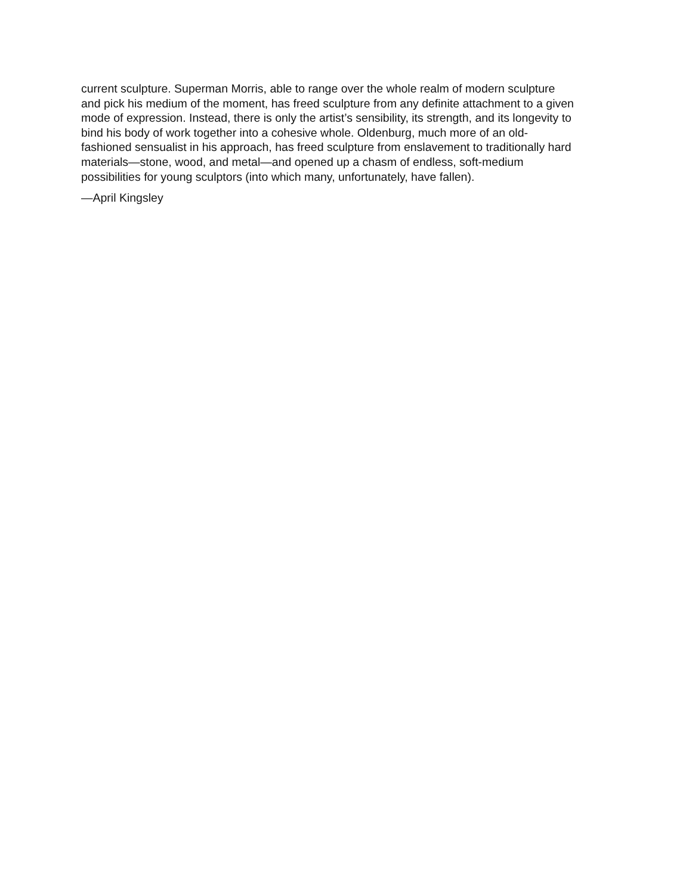current sculpture. Superman Morris, able to range over the whole realm of modern sculpture
and pick his medium of the moment, has freed sculpture from any definite attachment to a given
mode of expression. Instead, there is only the artist’s sensibility, its strength, and its longevity to
bind his body of work together into a cohesive whole. Oldenburg, much more of an old-
fashioned sensualist in his approach, has freed sculpture from enslavement to traditionally hard
materials—stone, wood, and metal—and opened up a chasm of endless, soft-medium
possibilities for young sculptors (into which many, unfortunately, have fallen).
—April Kingsley